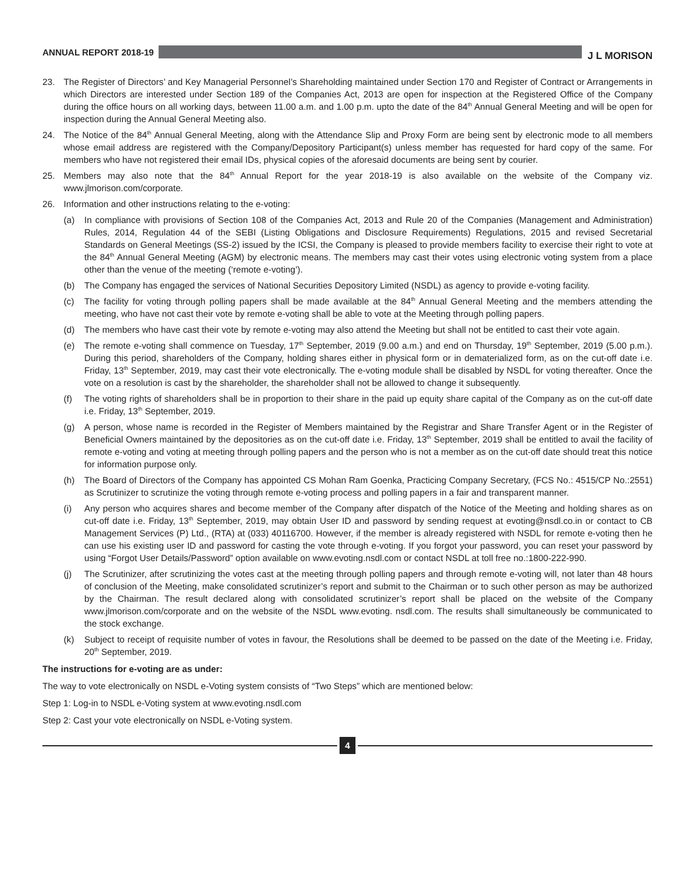ANNUAL REPORT 2018-19 J L MORISON
23. The Register of Directors’ and Key Managerial Personnel’s Shareholding maintained under Section 170 and Register of Contract or Arrangements in which Directors are interested under Section 189 of the Companies Act, 2013 are open for inspection at the Registered Office of the Company during the office hours on all working days, between 11.00 a.m. and 1.00 p.m. upto the date of the 84<sup>th</sup> Annual General Meeting and will be open for inspection during the Annual General Meeting also.
24. The Notice of the 84<sup>th</sup> Annual General Meeting, along with the Attendance Slip and Proxy Form are being sent by electronic mode to all members whose email address are registered with the Company/Depository Participant(s) unless member has requested for hard copy of the same. For members who have not registered their email IDs, physical copies of the aforesaid documents are being sent by courier.
25. Members may also note that the 84<sup>th</sup> Annual Report for the year 2018-19 is also available on the website of the Company viz. www.jlmorison.com/corporate.
26. Information and other instructions relating to the e-voting:
(a) In compliance with provisions of Section 108 of the Companies Act, 2013 and Rule 20 of the Companies (Management and Administration) Rules, 2014, Regulation 44 of the SEBI (Listing Obligations and Disclosure Requirements) Regulations, 2015 and revised Secretarial Standards on General Meetings (SS-2) issued by the ICSI, the Company is pleased to provide members facility to exercise their right to vote at the 84<sup>th</sup> Annual General Meeting (AGM) by electronic means. The members may cast their votes using electronic voting system from a place other than the venue of the meeting (‘remote e-voting’).
(b) The Company has engaged the services of National Securities Depository Limited (NSDL) as agency to provide e-voting facility.
(c) The facility for voting through polling papers shall be made available at the 84<sup>th</sup> Annual General Meeting and the members attending the meeting, who have not cast their vote by remote e-voting shall be able to vote at the Meeting through polling papers.
(d) The members who have cast their vote by remote e-voting may also attend the Meeting but shall not be entitled to cast their vote again.
(e) The remote e-voting shall commence on Tuesday, 17<sup>th</sup> September, 2019 (9.00 a.m.) and end on Thursday, 19<sup>th</sup> September, 2019 (5.00 p.m.). During this period, shareholders of the Company, holding shares either in physical form or in dematerialized form, as on the cut-off date i.e. Friday, 13<sup>th</sup> September, 2019, may cast their vote electronically. The e-voting module shall be disabled by NSDL for voting thereafter. Once the vote on a resolution is cast by the shareholder, the shareholder shall not be allowed to change it subsequently.
(f) The voting rights of shareholders shall be in proportion to their share in the paid up equity share capital of the Company as on the cut-off date i.e. Friday, 13<sup>th</sup> September, 2019.
(g) A person, whose name is recorded in the Register of Members maintained by the Registrar and Share Transfer Agent or in the Register of Beneficial Owners maintained by the depositories as on the cut-off date i.e. Friday, 13<sup>th</sup> September, 2019 shall be entitled to avail the facility of remote e-voting and voting at meeting through polling papers and the person who is not a member as on the cut-off date should treat this notice for information purpose only.
(h) The Board of Directors of the Company has appointed CS Mohan Ram Goenka, Practicing Company Secretary, (FCS No.: 4515/CP No.:2551) as Scrutinizer to scrutinize the voting through remote e-voting process and polling papers in a fair and transparent manner.
(i) Any person who acquires shares and become member of the Company after dispatch of the Notice of the Meeting and holding shares as on cut-off date i.e. Friday, 13<sup>th</sup> September, 2019, may obtain User ID and password by sending request at evoting@nsdl.co.in or contact to CB Management Services (P) Ltd., (RTA) at (033) 40116700. However, if the member is already registered with NSDL for remote e-voting then he can use his existing user ID and password for casting the vote through e-voting. If you forgot your password, you can reset your password by using “Forgot User Details/Password” option available on www.evoting.nsdl.com or contact NSDL at toll free no.:1800-222-990.
(j) The Scrutinizer, after scrutinizing the votes cast at the meeting through polling papers and through remote e-voting will, not later than 48 hours of conclusion of the Meeting, make consolidated scrutinizer’s report and submit to the Chairman or to such other person as may be authorized by the Chairman. The result declared along with consolidated scrutinizer’s report shall be placed on the website of the Company www.jlmorison.com/corporate and on the website of the NSDL www.evoting. nsdl.com. The results shall simultaneously be communicated to the stock exchange.
(k) Subject to receipt of requisite number of votes in favour, the Resolutions shall be deemed to be passed on the date of the Meeting i.e. Friday, 20<sup>th</sup> September, 2019.
The instructions for e-voting are as under:
The way to vote electronically on NSDL e-Voting system consists of “Two Steps” which are mentioned below:
Step 1: Log-in to NSDL e-Voting system at www.evoting.nsdl.com
Step 2: Cast your vote electronically on NSDL e-Voting system.
4